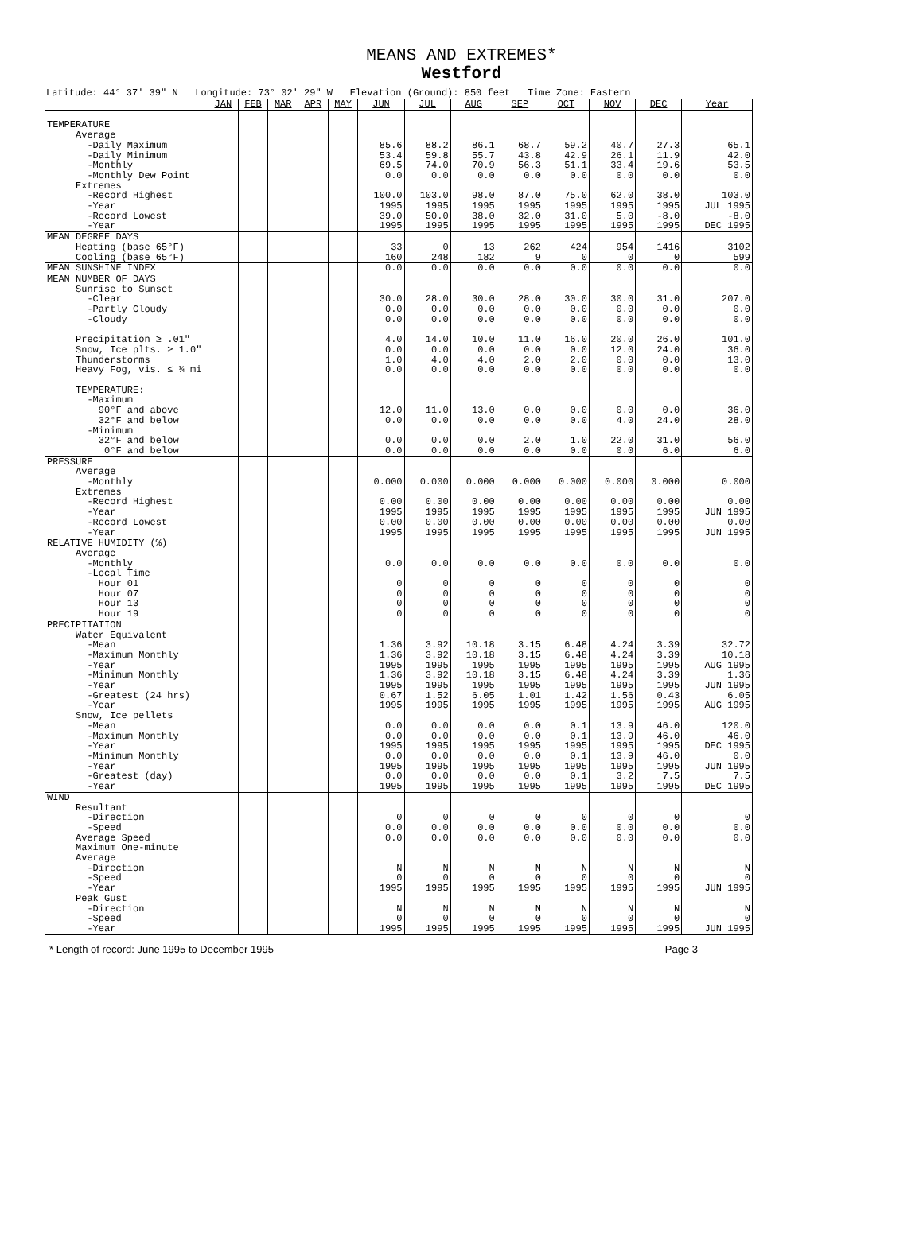MEANS AND EXTREMES*
Westford
Latitude: 44° 37' 39" N Longitude: 73° 02' 29" W Elevation (Ground): 850 feet Time Zone: Eastern
| | JAN | FEB | MAR | APR | MAY | JUN | JUL | AUG | SEP | OCT | NOV | DEC | Year |
| --- | --- | --- | --- | --- | --- | --- | --- | --- | --- | --- | --- | --- | --- |
| TEMPERATURE Average -Daily Maximum -Daily Minimum -Monthly -Monthly Dew Point Extremes -Record Highest -Year -Record Lowest -Year | | | | | | 85.6 53.4 69.5 0.0 100.0 1995 39.0 1995 | 88.2 59.8 74.0 0.0 103.0 1995 50.0 1995 | 86.1 55.7 70.9 0.0 98.0 1995 38.0 1995 | 68.7 43.8 56.3 0.0 87.0 1995 32.0 1995 | 59.2 42.9 51.1 0.0 75.0 1995 31.0 1995 | 40.7 26.1 33.4 0.0 62.0 1995 5.0 1995 | 27.3 11.9 19.6 0.0 38.0 1995 -8.0 1995 | 65.1 42.0 53.5 0.0 103.0 JUL 1995 -8.0 DEC 1995 |
| MEAN DEGREE DAYS Heating (base 65°F) Cooling (base 65°F) | | | | | | 33 160 | 0 248 | 13 182 | 262 9 | 424 0 | 954 0 | 1416 0 | 3102 599 |
| MEAN SUNSHINE INDEX | | | | | | 0.0 | 0.0 | 0.0 | 0.0 | 0.0 | 0.0 | 0.0 | 0.0 |
| MEAN NUMBER OF DAYS Sunrise to Sunset -Clear -Partly Cloudy -Cloudy Precipitation ≥ .01" Snow, Ice plts. ≥ 1.0" Thunderstorms Heavy Fog, vis. ≤ ¼ mi TEMPERATURE: -Maximum 90°F and above 32°F and below -Minimum 32°F and below 0°F and below | | | | | | 30.0 0.0 0.0 4.0 0.0 1.0 0.0 12.0 0.0 0.0 0.0 | 28.0 0.0 0.0 14.0 0.0 4.0 0.0 11.0 0.0 0.0 0.0 | 30.0 0.0 0.0 10.0 0.0 4.0 0.0 13.0 0.0 0.0 0.0 | 28.0 0.0 0.0 11.0 0.0 2.0 0.0 0.0 0.0 2.0 0.0 | 30.0 0.0 0.0 16.0 0.0 2.0 0.0 0.0 0.0 1.0 0.0 | 30.0 0.0 0.0 20.0 12.0 0.0 0.0 0.0 4.0 22.0 0.0 | 31.0 0.0 0.0 26.0 24.0 0.0 0.0 0.0 24.0 31.0 6.0 | 207.0 0.0 0.0 101.0 36.0 13.0 0.0 36.0 28.0 56.0 6.0 |
| PRESSURE Average -Monthly Extremes -Record Highest -Year -Record Lowest -Year | | | | | | 0.000 0.00 1995 0.00 1995 | 0.000 0.00 1995 0.00 1995 | 0.000 0.00 1995 0.00 1995 | 0.000 0.00 1995 0.00 1995 | 0.000 0.00 1995 0.00 1995 | 0.000 0.00 1995 0.00 1995 | 0.000 0.00 1995 0.00 1995 | 0.000 0.00 JUN 1995 0.00 JUN 1995 |
| RELATIVE HUMIDITY (%) Average -Monthly -Local Time Hour 01 Hour 07 Hour 13 Hour 19 | | | | | | 0.0 0 0 0 0 | 0.0 0 0 0 0 | 0.0 0 0 0 0 | 0.0 0 0 0 0 | 0.0 0 0 0 0 | 0.0 0 0 0 0 | 0.0 0 0 0 0 | 0.0 0 0 0 0 |
| PRECIPITATION Water Equivalent -Mean -Maximum Monthly -Year -Minimum Monthly -Year -Greatest (24 hrs) -Year Snow, Ice pellets -Mean -Maximum Monthly -Year -Minimum Monthly -Year -Greatest (day) -Year | | | | | | 1.36 1.36 1995 1.36 1995 0.67 1995 0.0 0.0 1995 0.0 1995 0.0 1995 | 3.92 3.92 1995 3.92 1995 1.52 1995 0.0 0.0 1995 0.0 1995 0.0 1995 | 10.18 10.18 1995 10.18 1995 6.05 1995 0.0 0.0 1995 0.0 1995 0.0 1995 | 3.15 3.15 1995 3.15 1995 1.01 1995 0.0 0.0 1995 0.0 1995 0.0 1995 | 6.48 6.48 1995 6.48 1995 1.42 1995 0.1 0.1 1995 0.1 1995 0.1 1995 | 4.24 4.24 1995 4.24 1995 1.56 1995 13.9 13.9 1995 13.9 1995 3.2 1995 | 3.39 3.39 1995 3.39 1995 0.43 1995 46.0 46.0 1995 46.0 1995 7.5 1995 | 32.72 10.18 AUG 1995 1.36 JUN 1995 6.05 AUG 1995 120.0 46.0 DEC 1995 0.0 JUN 1995 7.5 DEC 1995 |
| WIND Resultant -Direction -Speed Average Speed Maximum One-minute Average -Direction -Speed -Year Peak Gust -Direction -Speed -Year | | | | | | 0 0.0 0.0 N 0 1995 N 0 1995 | 0 0.0 0.0 N 0 1995 N 0 1995 | 0 0.0 0.0 N 0 1995 N 0 1995 | 0 0.0 0.0 N 0 1995 N 0 1995 | 0 0.0 0.0 N 0 1995 N 0 1995 | 0 0.0 0.0 N 0 1995 N 0 1995 | 0 0.0 0.0 N 0 1995 N 0 1995 | 0 0.0 0.0 N 0 JUN 1995 N 0 JUN 1995 |
* Length of record: June 1995 to December 1995 Page 3